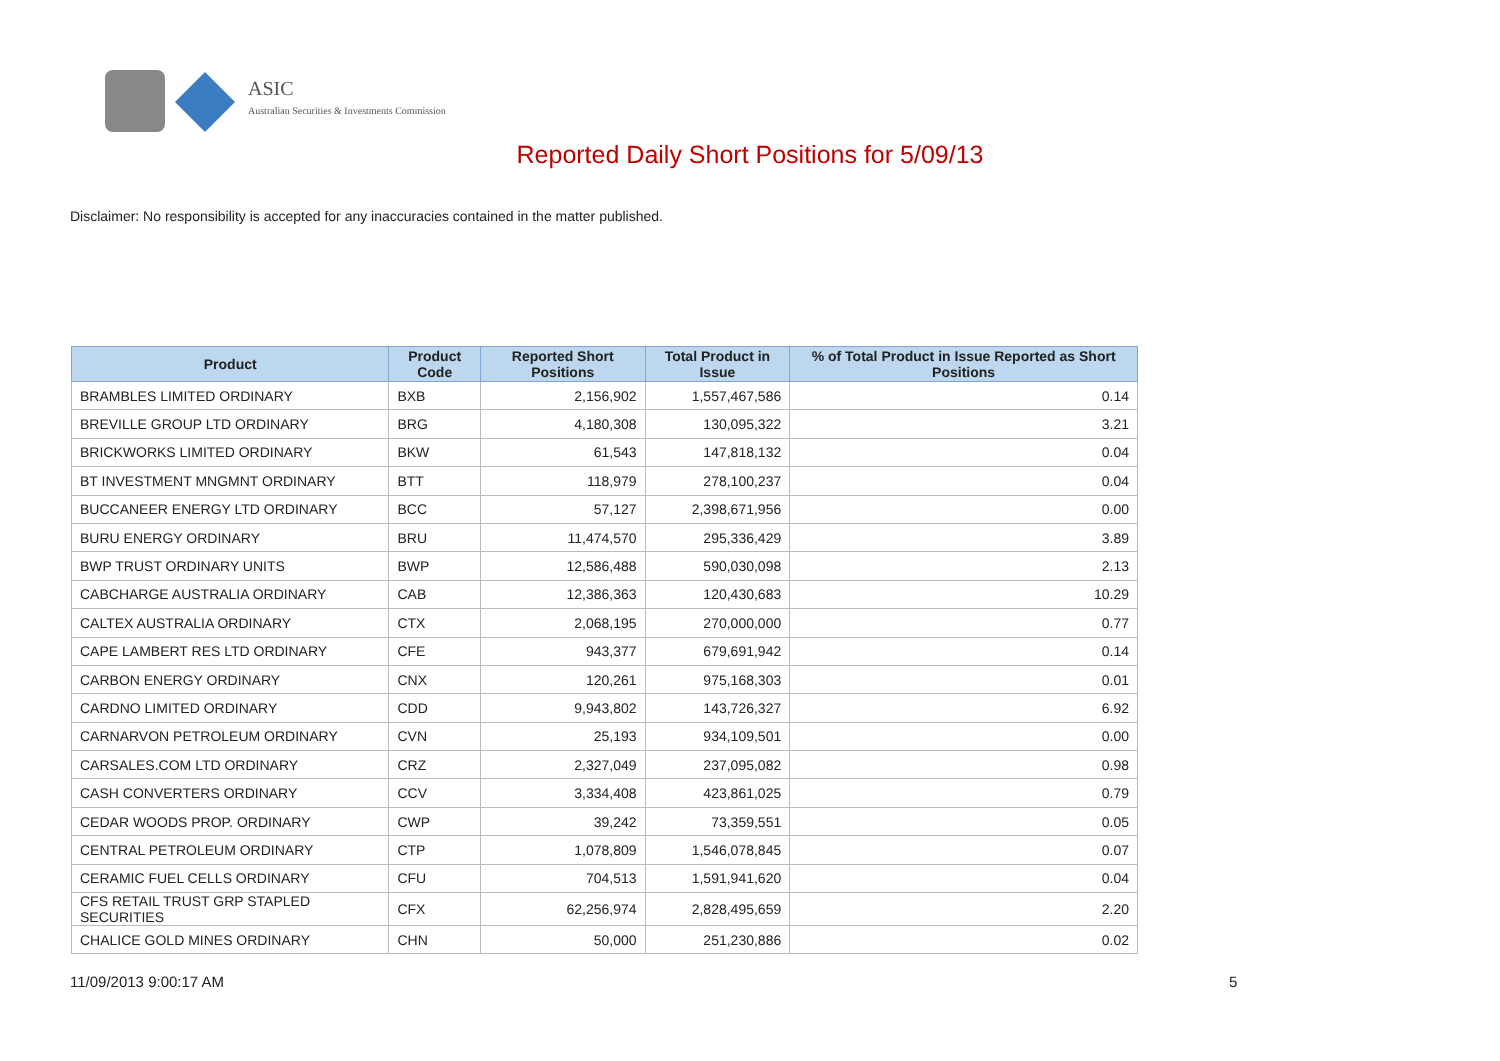ASIC
Australian Securities & Investments Commission
Reported Daily Short Positions for 5/09/13
Disclaimer: No responsibility is accepted for any inaccuracies contained in the matter published.
| Product | Product Code | Reported Short Positions | Total Product in Issue | % of Total Product in Issue Reported as Short Positions |
| --- | --- | --- | --- | --- |
| BRAMBLES LIMITED ORDINARY | BXB | 2,156,902 | 1,557,467,586 | 0.14 |
| BREVILLE GROUP LTD ORDINARY | BRG | 4,180,308 | 130,095,322 | 3.21 |
| BRICKWORKS LIMITED ORDINARY | BKW | 61,543 | 147,818,132 | 0.04 |
| BT INVESTMENT MNGMNT ORDINARY | BTT | 118,979 | 278,100,237 | 0.04 |
| BUCCANEER ENERGY LTD ORDINARY | BCC | 57,127 | 2,398,671,956 | 0.00 |
| BURU ENERGY ORDINARY | BRU | 11,474,570 | 295,336,429 | 3.89 |
| BWP TRUST ORDINARY UNITS | BWP | 12,586,488 | 590,030,098 | 2.13 |
| CABCHARGE AUSTRALIA ORDINARY | CAB | 12,386,363 | 120,430,683 | 10.29 |
| CALTEX AUSTRALIA ORDINARY | CTX | 2,068,195 | 270,000,000 | 0.77 |
| CAPE LAMBERT RES LTD ORDINARY | CFE | 943,377 | 679,691,942 | 0.14 |
| CARBON ENERGY ORDINARY | CNX | 120,261 | 975,168,303 | 0.01 |
| CARDNO LIMITED ORDINARY | CDD | 9,943,802 | 143,726,327 | 6.92 |
| CARNARVON PETROLEUM ORDINARY | CVN | 25,193 | 934,109,501 | 0.00 |
| CARSALES.COM LTD ORDINARY | CRZ | 2,327,049 | 237,095,082 | 0.98 |
| CASH CONVERTERS ORDINARY | CCV | 3,334,408 | 423,861,025 | 0.79 |
| CEDAR WOODS PROP. ORDINARY | CWP | 39,242 | 73,359,551 | 0.05 |
| CENTRAL PETROLEUM ORDINARY | CTP | 1,078,809 | 1,546,078,845 | 0.07 |
| CERAMIC FUEL CELLS ORDINARY | CFU | 704,513 | 1,591,941,620 | 0.04 |
| CFS RETAIL TRUST GRP STAPLED SECURITIES | CFX | 62,256,974 | 2,828,495,659 | 2.20 |
| CHALICE GOLD MINES ORDINARY | CHN | 50,000 | 251,230,886 | 0.02 |
11/09/2013 9:00:17 AM 5